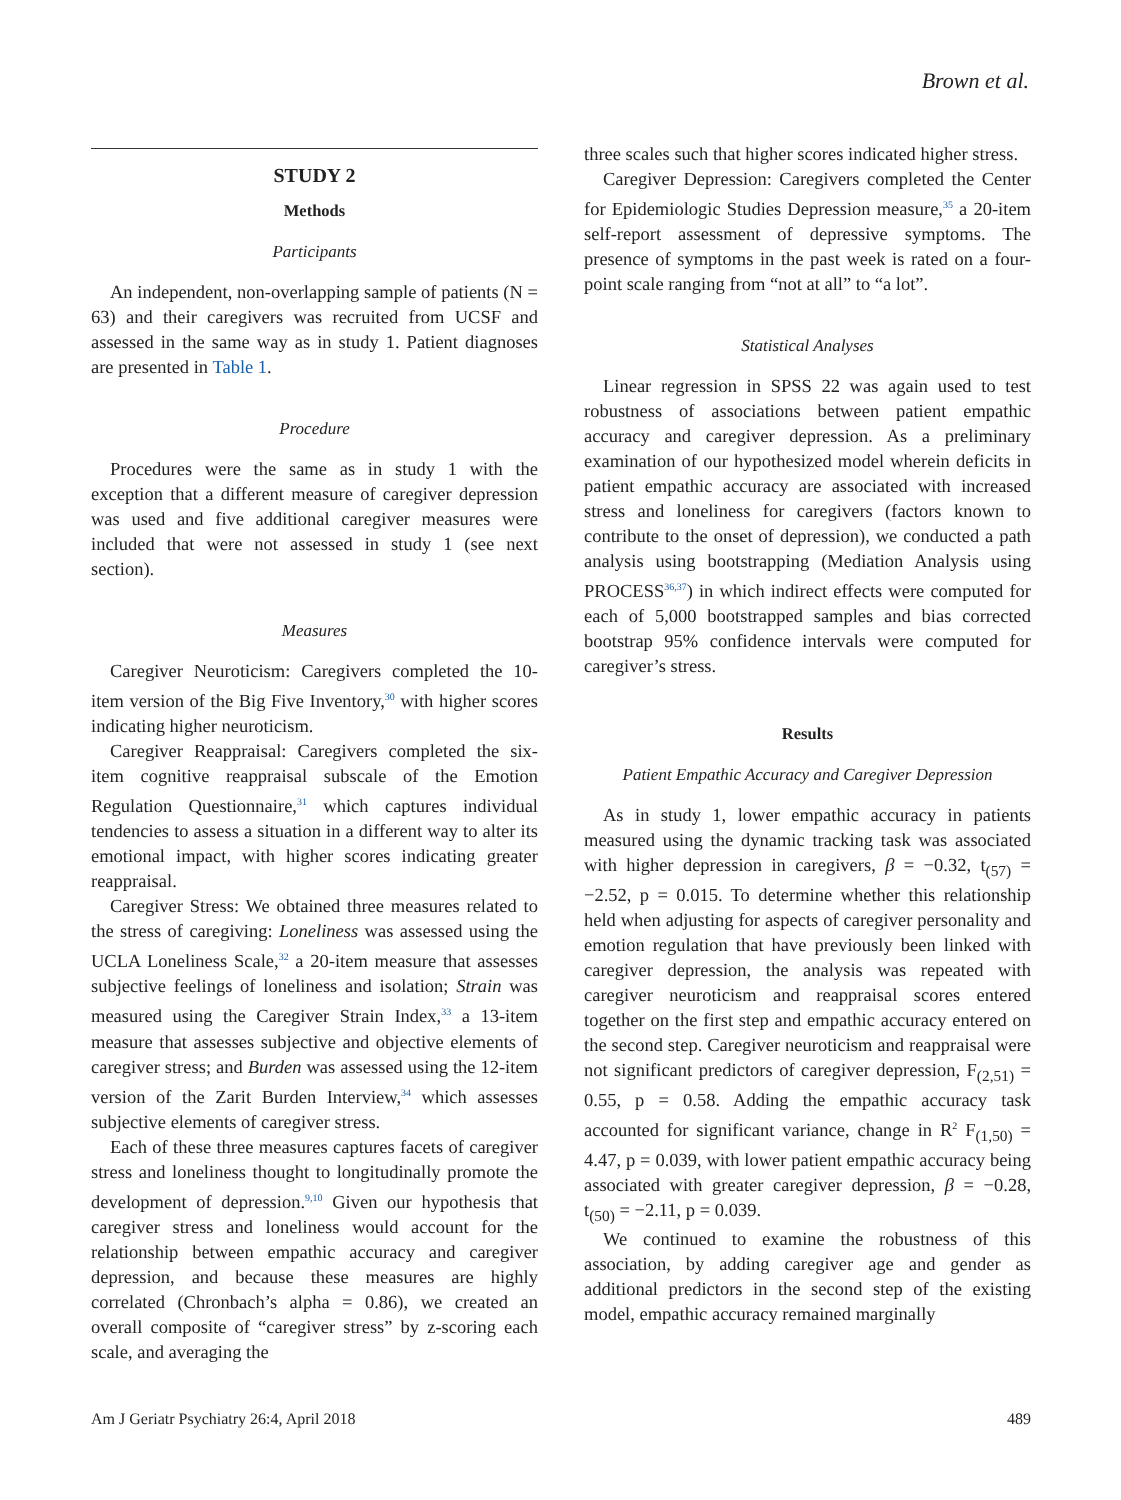Brown et al.
STUDY 2
Methods
Participants
An independent, non-overlapping sample of patients (N = 63) and their caregivers was recruited from UCSF and assessed in the same way as in study 1. Patient diagnoses are presented in Table 1.
Procedure
Procedures were the same as in study 1 with the exception that a different measure of caregiver depression was used and five additional caregiver measures were included that were not assessed in study 1 (see next section).
Measures
Caregiver Neuroticism: Caregivers completed the 10-item version of the Big Five Inventory,<sup>30</sup> with higher scores indicating higher neuroticism.
Caregiver Reappraisal: Caregivers completed the six-item cognitive reappraisal subscale of the Emotion Regulation Questionnaire,<sup>31</sup> which captures individual tendencies to assess a situation in a different way to alter its emotional impact, with higher scores indicating greater reappraisal.
Caregiver Stress: We obtained three measures related to the stress of caregiving: Loneliness was assessed using the UCLA Loneliness Scale,<sup>32</sup> a 20-item measure that assesses subjective feelings of loneliness and isolation; Strain was measured using the Caregiver Strain Index,<sup>33</sup> a 13-item measure that assesses subjective and objective elements of caregiver stress; and Burden was assessed using the 12-item version of the Zarit Burden Interview,<sup>34</sup> which assesses subjective elements of caregiver stress.
Each of these three measures captures facets of caregiver stress and loneliness thought to longitudinally promote the development of depression.<sup>9,10</sup> Given our hypothesis that caregiver stress and loneliness would account for the relationship between empathic accuracy and caregiver depression, and because these measures are highly correlated (Chronbach’s alpha = 0.86), we created an overall composite of “caregiver stress” by z-scoring each scale, and averaging the
three scales such that higher scores indicated higher stress.
Caregiver Depression: Caregivers completed the Center for Epidemiologic Studies Depression measure,<sup>35</sup> a 20-item self-report assessment of depressive symptoms. The presence of symptoms in the past week is rated on a four-point scale ranging from “not at all” to “a lot”.
Statistical Analyses
Linear regression in SPSS 22 was again used to test robustness of associations between patient empathic accuracy and caregiver depression. As a preliminary examination of our hypothesized model wherein deficits in patient empathic accuracy are associated with increased stress and loneliness for caregivers (factors known to contribute to the onset of depression), we conducted a path analysis using bootstrapping (Mediation Analysis using PROCESS<sup>36,37</sup>) in which indirect effects were computed for each of 5,000 bootstrapped samples and bias corrected bootstrap 95% confidence intervals were computed for caregiver’s stress.
Results
Patient Empathic Accuracy and Caregiver Depression
As in study 1, lower empathic accuracy in patients measured using the dynamic tracking task was associated with higher depression in caregivers, β = −0.32, t<sub>(57)</sub> = −2.52, p = 0.015. To determine whether this relationship held when adjusting for aspects of caregiver personality and emotion regulation that have previously been linked with caregiver depression, the analysis was repeated with caregiver neuroticism and reappraisal scores entered together on the first step and empathic accuracy entered on the second step. Caregiver neuroticism and reappraisal were not significant predictors of caregiver depression, F<sub>(2,51)</sub> = 0.55, p = 0.58. Adding the empathic accuracy task accounted for significant variance, change in R<sup>2</sup> F<sub>(1,50)</sub> = 4.47, p = 0.039, with lower patient empathic accuracy being associated with greater caregiver depression, β = −0.28, t<sub>(50)</sub> = −2.11, p = 0.039.
We continued to examine the robustness of this association, by adding caregiver age and gender as additional predictors in the second step of the existing model, empathic accuracy remained marginally
Am J Geriatr Psychiatry 26:4, April 2018 489